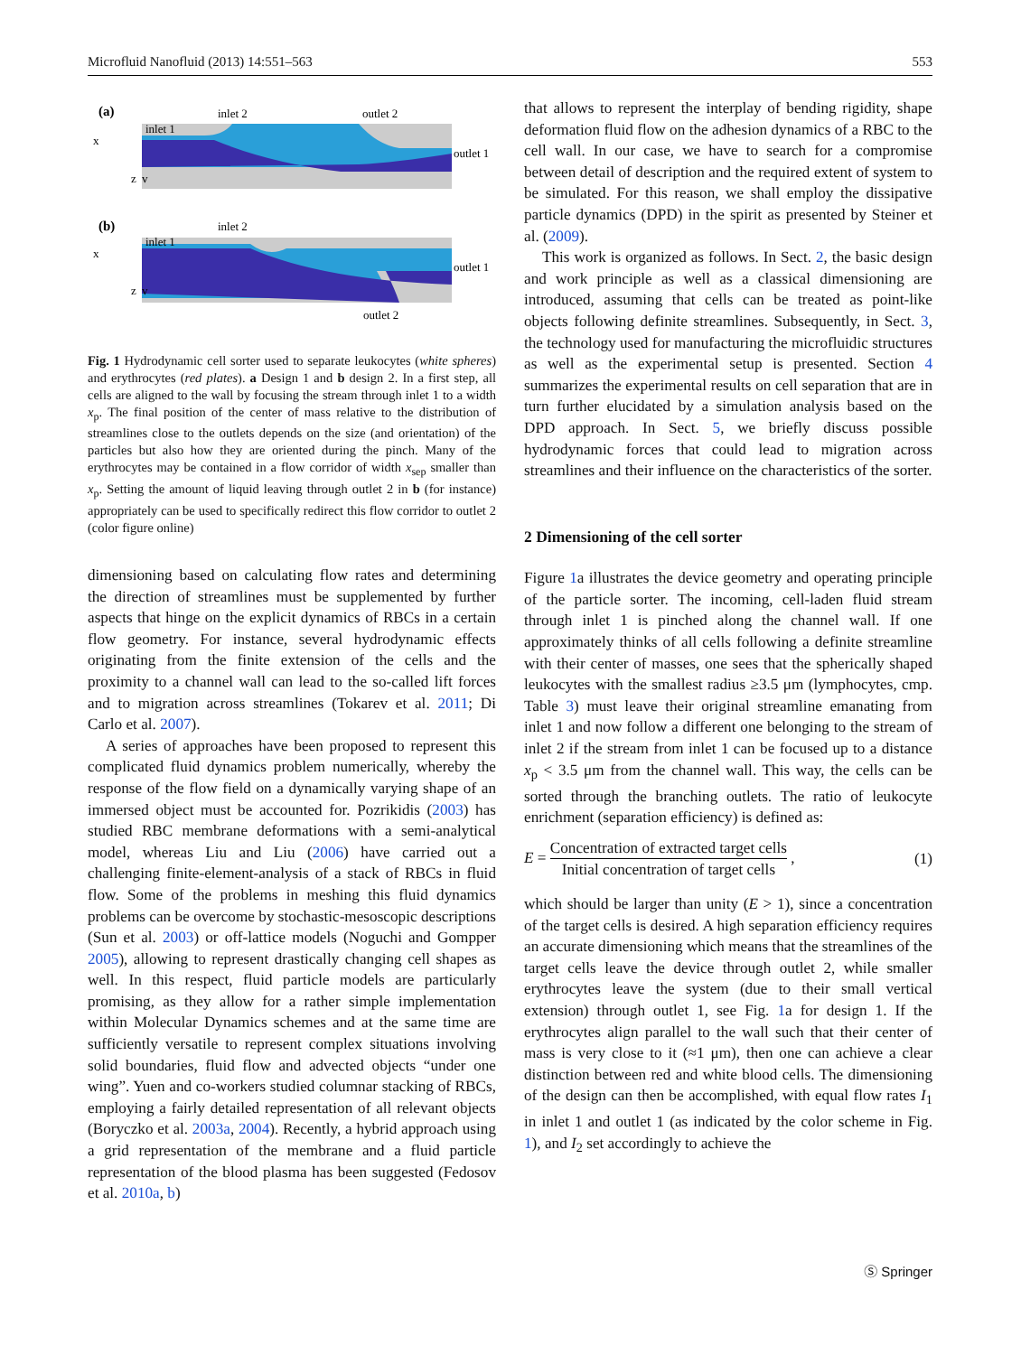Microfluid Nanofluid (2013) 14:551–563 553
(a)
inlet 1
inlet 2
outlet 2
outlet 1
v
x
z
(b)
inlet 1
inlet 2
outlet 1
outlet 2
v
x
z
Fig. 1 Hydrodynamic cell sorter used to separate leukocytes (white spheres) and erythrocytes (red plates). a Design 1 and b design 2. In a first step, all cells are aligned to the wall by focusing the stream through inlet 1 to a width x<sub>p</sub>. The final position of the center of mass relative to the distribution of streamlines close to the outlets depends on the size (and orientation) of the particles but also how they are oriented during the pinch. Many of the erythrocytes may be contained in a flow corridor of width x<sub>sep</sub> smaller than x<sub>p</sub>. Setting the amount of liquid leaving through outlet 2 in b (for instance) appropriately can be used to specifically redirect this flow corridor to outlet 2 (color figure online)
dimensioning based on calculating flow rates and determining the direction of streamlines must be supplemented by further aspects that hinge on the explicit dynamics of RBCs in a certain flow geometry. For instance, several hydrodynamic effects originating from the finite extension of the cells and the proximity to a channel wall can lead to the so-called lift forces and to migration across streamlines (Tokarev et al. 2011; Di Carlo et al. 2007).
A series of approaches have been proposed to represent this complicated fluid dynamics problem numerically, whereby the response of the flow field on a dynamically varying shape of an immersed object must be accounted for. Pozrikidis (2003) has studied RBC membrane deformations with a semi-analytical model, whereas Liu and Liu (2006) have carried out a challenging finite-element-analysis of a stack of RBCs in fluid flow. Some of the problems in meshing this fluid dynamics problems can be overcome by stochastic-mesoscopic descriptions (Sun et al. 2003) or off-lattice models (Noguchi and Gompper 2005), allowing to represent drastically changing cell shapes as well. In this respect, fluid particle models are particularly promising, as they allow for a rather simple implementation within Molecular Dynamics schemes and at the same time are sufficiently versatile to represent complex situations involving solid boundaries, fluid flow and advected objects “under one wing”. Yuen and co-workers studied columnar stacking of RBCs, employing a fairly detailed representation of all relevant objects (Boryczko et al. 2003a, 2004). Recently, a hybrid approach using a grid representation of the membrane and a fluid particle representation of the blood plasma has been suggested (Fedosov et al. 2010a, b)
that allows to represent the interplay of bending rigidity, shape deformation fluid flow on the adhesion dynamics of a RBC to the cell wall. In our case, we have to search for a compromise between detail of description and the required extent of system to be simulated. For this reason, we shall employ the dissipative particle dynamics (DPD) in the spirit as presented by Steiner et al. (2009).
This work is organized as follows. In Sect. 2, the basic design and work principle as well as a classical dimensioning are introduced, assuming that cells can be treated as point-like objects following definite streamlines. Subsequently, in Sect. 3, the technology used for manufacturing the microfluidic structures as well as the experimental setup is presented. Section 4 summarizes the experimental results on cell separation that are in turn further elucidated by a simulation analysis based on the DPD approach. In Sect. 5, we briefly discuss possible hydrodynamic forces that could lead to migration across streamlines and their influence on the characteristics of the sorter.
2 Dimensioning of the cell sorter
Figure 1a illustrates the device geometry and operating principle of the particle sorter. The incoming, cell-laden fluid stream through inlet 1 is pinched along the channel wall. If one approximately thinks of all cells following a definite streamline with their center of masses, one sees that the spherically shaped leukocytes with the smallest radius ≥3.5 μm (lymphocytes, cmp. Table 3) must leave their original streamline emanating from inlet 1 and now follow a different one belonging to the stream of inlet 2 if the stream from inlet 1 can be focused up to a distance x<sub>p</sub> < 3.5 μm from the channel wall. This way, the cells can be sorted through the branching outlets. The ratio of leukocyte enrichment (separation efficiency) is defined as:
E = Concentration of extracted target cells Initial concentration of target cells , (1)
which should be larger than unity (E > 1), since a concentration of the target cells is desired. A high separation efficiency requires an accurate dimensioning which means that the streamlines of the target cells leave the device through outlet 2, while smaller erythrocytes leave the system (due to their small vertical extension) through outlet 1, see Fig. 1a for design 1. If the erythrocytes align parallel to the wall such that their center of mass is very close to it (≈1 μm), then one can achieve a clear distinction between red and white blood cells. The dimensioning of the design can then be accomplished, with equal flow rates I<sub>1</sub> in inlet 1 and outlet 1 (as indicated by the color scheme in Fig. 1), and I<sub>2</sub> set accordingly to achieve the
Ⓢ Springer